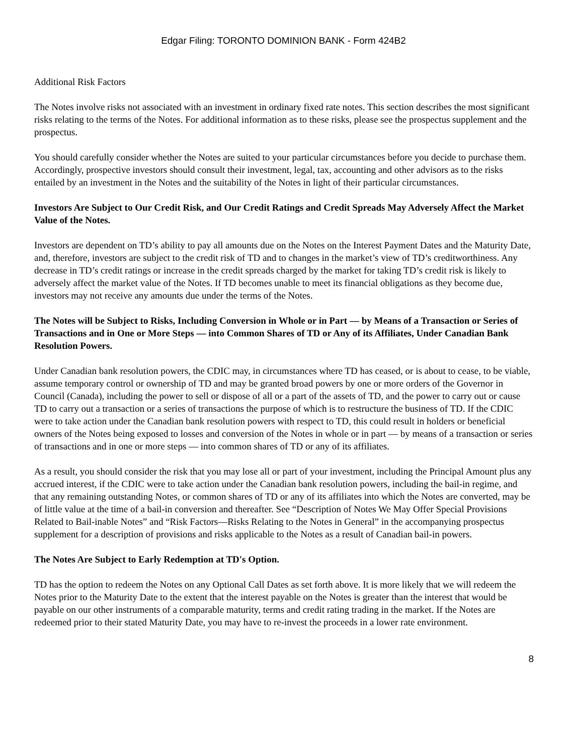Edgar Filing: TORONTO DOMINION BANK - Form 424B2
Additional Risk Factors
The Notes involve risks not associated with an investment in ordinary fixed rate notes. This section describes the most significant risks relating to the terms of the Notes. For additional information as to these risks, please see the prospectus supplement and the prospectus.
You should carefully consider whether the Notes are suited to your particular circumstances before you decide to purchase them. Accordingly, prospective investors should consult their investment, legal, tax, accounting and other advisors as to the risks entailed by an investment in the Notes and the suitability of the Notes in light of their particular circumstances.
Investors Are Subject to Our Credit Risk, and Our Credit Ratings and Credit Spreads May Adversely Affect the Market Value of the Notes.
Investors are dependent on TD’s ability to pay all amounts due on the Notes on the Interest Payment Dates and the Maturity Date, and, therefore, investors are subject to the credit risk of TD and to changes in the market’s view of TD’s creditworthiness. Any decrease in TD’s credit ratings or increase in the credit spreads charged by the market for taking TD’s credit risk is likely to adversely affect the market value of the Notes. If TD becomes unable to meet its financial obligations as they become due, investors may not receive any amounts due under the terms of the Notes.
The Notes will be Subject to Risks, Including Conversion in Whole or in Part — by Means of a Transaction or Series of Transactions and in One or More Steps — into Common Shares of TD or Any of its Affiliates, Under Canadian Bank Resolution Powers.
Under Canadian bank resolution powers, the CDIC may, in circumstances where TD has ceased, or is about to cease, to be viable, assume temporary control or ownership of TD and may be granted broad powers by one or more orders of the Governor in Council (Canada), including the power to sell or dispose of all or a part of the assets of TD, and the power to carry out or cause TD to carry out a transaction or a series of transactions the purpose of which is to restructure the business of TD. If the CDIC were to take action under the Canadian bank resolution powers with respect to TD, this could result in holders or beneficial owners of the Notes being exposed to losses and conversion of the Notes in whole or in part — by means of a transaction or series of transactions and in one or more steps — into common shares of TD or any of its affiliates.
As a result, you should consider the risk that you may lose all or part of your investment, including the Principal Amount plus any accrued interest, if the CDIC were to take action under the Canadian bank resolution powers, including the bail-in regime, and that any remaining outstanding Notes, or common shares of TD or any of its affiliates into which the Notes are converted, may be of little value at the time of a bail-in conversion and thereafter. See “Description of Notes We May Offer Special Provisions Related to Bail-inable Notes” and “Risk Factors—Risks Relating to the Notes in General” in the accompanying prospectus supplement for a description of provisions and risks applicable to the Notes as a result of Canadian bail-in powers.
The Notes Are Subject to Early Redemption at TD's Option.
TD has the option to redeem the Notes on any Optional Call Dates as set forth above. It is more likely that we will redeem the Notes prior to the Maturity Date to the extent that the interest payable on the Notes is greater than the interest that would be payable on our other instruments of a comparable maturity, terms and credit rating trading in the market. If the Notes are redeemed prior to their stated Maturity Date, you may have to re-invest the proceeds in a lower rate environment.
8